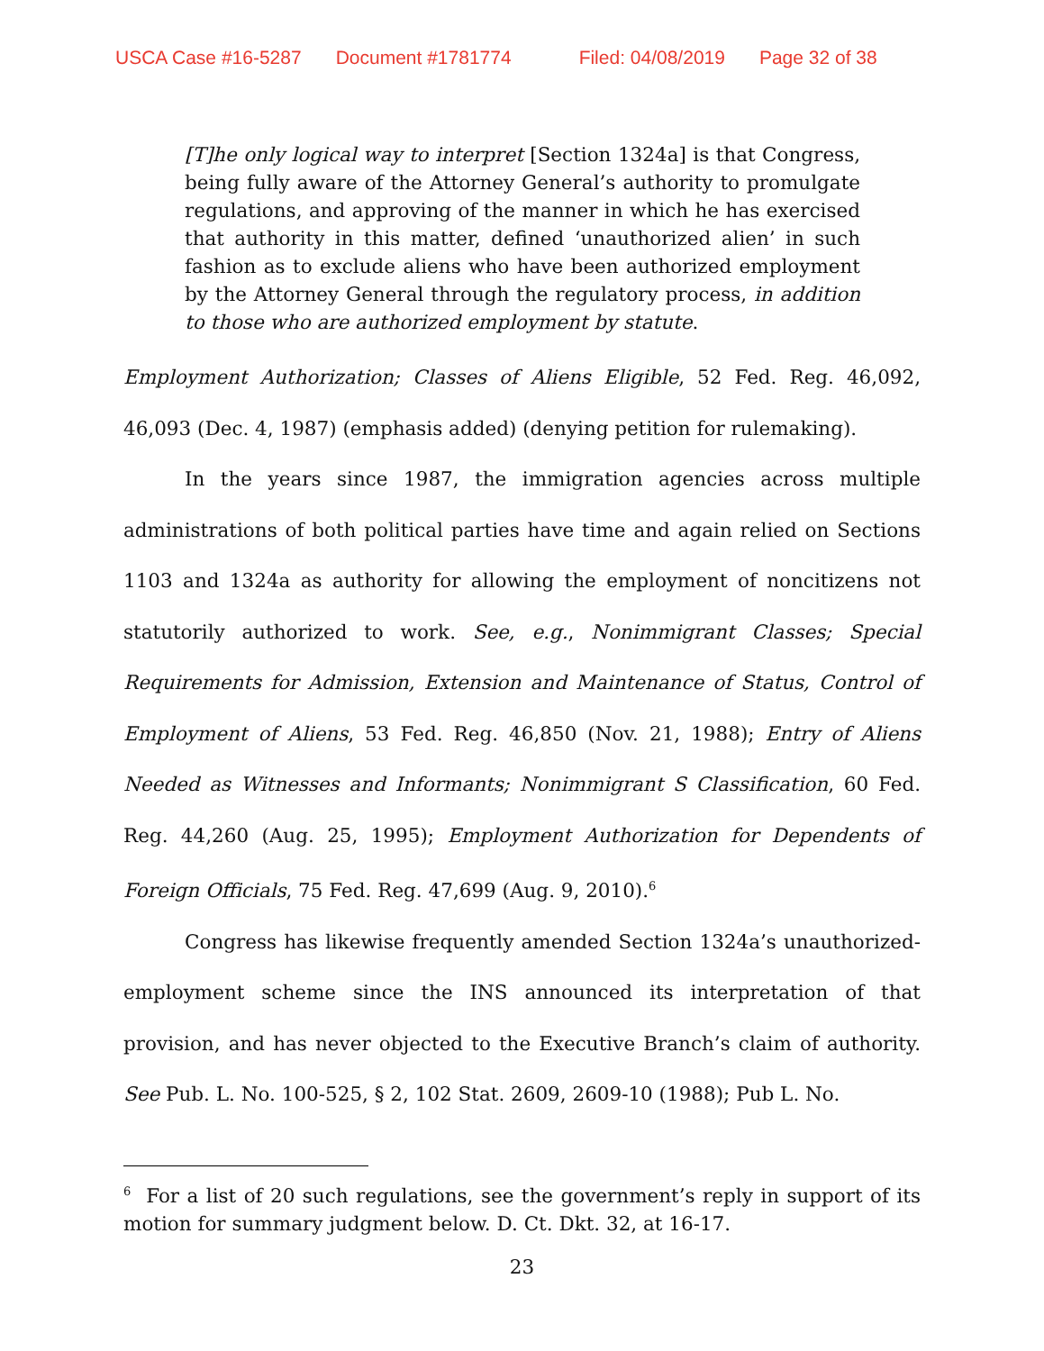USCA Case #16-5287 Document #1781774 Filed: 04/08/2019 Page 32 of 38
[T]he only logical way to interpret [Section 1324a] is that Congress, being fully aware of the Attorney General’s authority to promulgate regulations, and approving of the manner in which he has exercised that authority in this matter, defined ‘unauthorized alien’ in such fashion as to exclude aliens who have been authorized employment by the Attorney General through the regulatory process, in addition to those who are authorized employment by statute.
Employment Authorization; Classes of Aliens Eligible, 52 Fed. Reg. 46,092, 46,093 (Dec. 4, 1987) (emphasis added) (denying petition for rulemaking).
In the years since 1987, the immigration agencies across multiple administrations of both political parties have time and again relied on Sections 1103 and 1324a as authority for allowing the employment of noncitizens not statutorily authorized to work. See, e.g., Nonimmigrant Classes; Special Requirements for Admission, Extension and Maintenance of Status, Control of Employment of Aliens, 53 Fed. Reg. 46,850 (Nov. 21, 1988); Entry of Aliens Needed as Witnesses and Informants; Nonimmigrant S Classification, 60 Fed. Reg. 44,260 (Aug. 25, 1995); Employment Authorization for Dependents of Foreign Officials, 75 Fed. Reg. 47,699 (Aug. 9, 2010).<sup>6</sup>
Congress has likewise frequently amended Section 1324a’s unauthorized-employment scheme since the INS announced its interpretation of that provision, and has never objected to the Executive Branch’s claim of authority. See Pub. L. No. 100-525, § 2, 102 Stat. 2609, 2609-10 (1988); Pub L. No.
<sup>6</sup> For a list of 20 such regulations, see the government’s reply in support of its motion for summary judgment below. D. Ct. Dkt. 32, at 16-17.
23